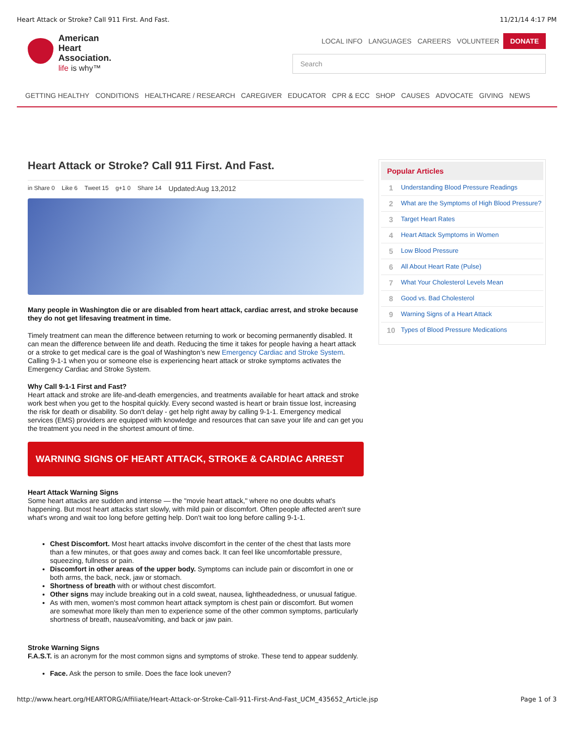Heart Attack or Stroke? Call 911 First. And Fast. 11/21/14 4:17 PM
American
Heart
Association.
life is why™
LOCAL INFO LANGUAGES CAREERS VOLUNTEER DONATE
Search
GETTING HEALTHY CONDITIONS HEALTHCARE / RESEARCH CAREGIVER EDUCATOR CPR & ECC SHOP CAUSES ADVOCATE GIVING NEWS
Heart Attack or Stroke? Call 911 First. And Fast.
in Share 0 Like 6 Tweet 15 g+1 0 Share 14 Updated:Aug 13,2012
Many people in Washington die or are disabled from heart attack, cardiac arrest, and stroke because they do not get lifesaving treatment in time.
Timely treatment can mean the difference between returning to work or becoming permanently disabled. It can mean the difference between life and death. Reducing the time it takes for people having a heart attack or a stroke to get medical care is the goal of Washington’s new Emergency Cardiac and Stroke System. Calling 9-1-1 when you or someone else is experiencing heart attack or stroke symptoms activates the Emergency Cardiac and Stroke System.
Why Call 9-1-1 First and Fast?
Heart attack and stroke are life-and-death emergencies, and treatments available for heart attack and stroke work best when you get to the hospital quickly. Every second wasted is heart or brain tissue lost, increasing the risk for death or disability. So don't delay - get help right away by calling 9-1-1. Emergency medical services (EMS) providers are equipped with knowledge and resources that can save your life and can get you the treatment you need in the shortest amount of time.
WARNING SIGNS OF HEART ATTACK, STROKE & CARDIAC ARREST
Heart Attack Warning Signs
Some heart attacks are sudden and intense — the "movie heart attack," where no one doubts what's happening. But most heart attacks start slowly, with mild pain or discomfort. Often people affected aren't sure what's wrong and wait too long before getting help. Don't wait too long before calling 9-1-1.
Chest Discomfort. Most heart attacks involve discomfort in the center of the chest that lasts more than a few minutes, or that goes away and comes back. It can feel like uncomfortable pressure, squeezing, fullness or pain.
Discomfort in other areas of the upper body. Symptoms can include pain or discomfort in one or both arms, the back, neck, jaw or stomach.
Shortness of breath with or without chest discomfort.
Other signs may include breaking out in a cold sweat, nausea, lightheadedness, or unusual fatigue.
As with men, women's most common heart attack symptom is chest pain or discomfort. But women are somewhat more likely than men to experience some of the other common symptoms, particularly shortness of breath, nausea/vomiting, and back or jaw pain.
Stroke Warning Signs
F.A.S.T. is an acronym for the most common signs and symptoms of stroke. These tend to appear suddenly.
Face. Ask the person to smile. Does the face look uneven?
Popular Articles
1 Understanding Blood Pressure Readings
2 What are the Symptoms of High Blood Pressure?
3 Target Heart Rates
4 Heart Attack Symptoms in Women
5 Low Blood Pressure
6 All About Heart Rate (Pulse)
7 What Your Cholesterol Levels Mean
8 Good vs. Bad Cholesterol
9 Warning Signs of a Heart Attack
10 Types of Blood Pressure Medications
http://www.heart.org/HEARTORG/Affiliate/Heart-Attack-or-Stroke-Call-911-First-And-Fast_UCM_435652_Article.jsp Page 1 of 3